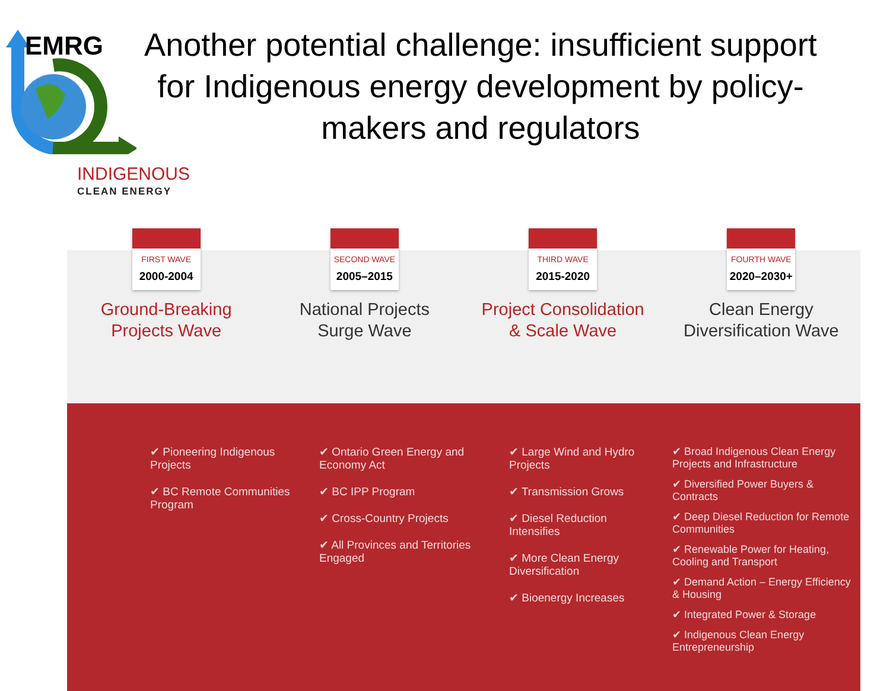EMRG
Another potential challenge: insufficient support for Indigenous energy development by policy-makers and regulators
INDIGENOUS
CLEAN ENERGY
FIRST WAVE
2000-2004
Ground-Breaking
Projects Wave
✔ Pioneering Indigenous Projects
✔ BC Remote Communities Program
SECOND WAVE
2005–2015
National Projects
Surge Wave
✔ Ontario Green Energy and Economy Act
✔ BC IPP Program
✔ Cross-Country Projects
✔ All Provinces and Territories Engaged
THIRD WAVE
2015-2020
Project Consolidation
& Scale Wave
✔ Large Wind and Hydro Projects
✔ Transmission Grows
✔ Diesel Reduction Intensifies
✔ More Clean Energy Diversification
✔ Bioenergy Increases
FOURTH WAVE
2020–2030+
Clean Energy
Diversification Wave
✔ Broad Indigenous Clean Energy Projects and Infrastructure
✔ Diversified Power Buyers & Contracts
✔ Deep Diesel Reduction for Remote Communities
✔ Renewable Power for Heating, Cooling and Transport
✔ Demand Action – Energy Efficiency & Housing
✔ Integrated Power & Storage
✔ Indigenous Clean Energy Entrepreneurship